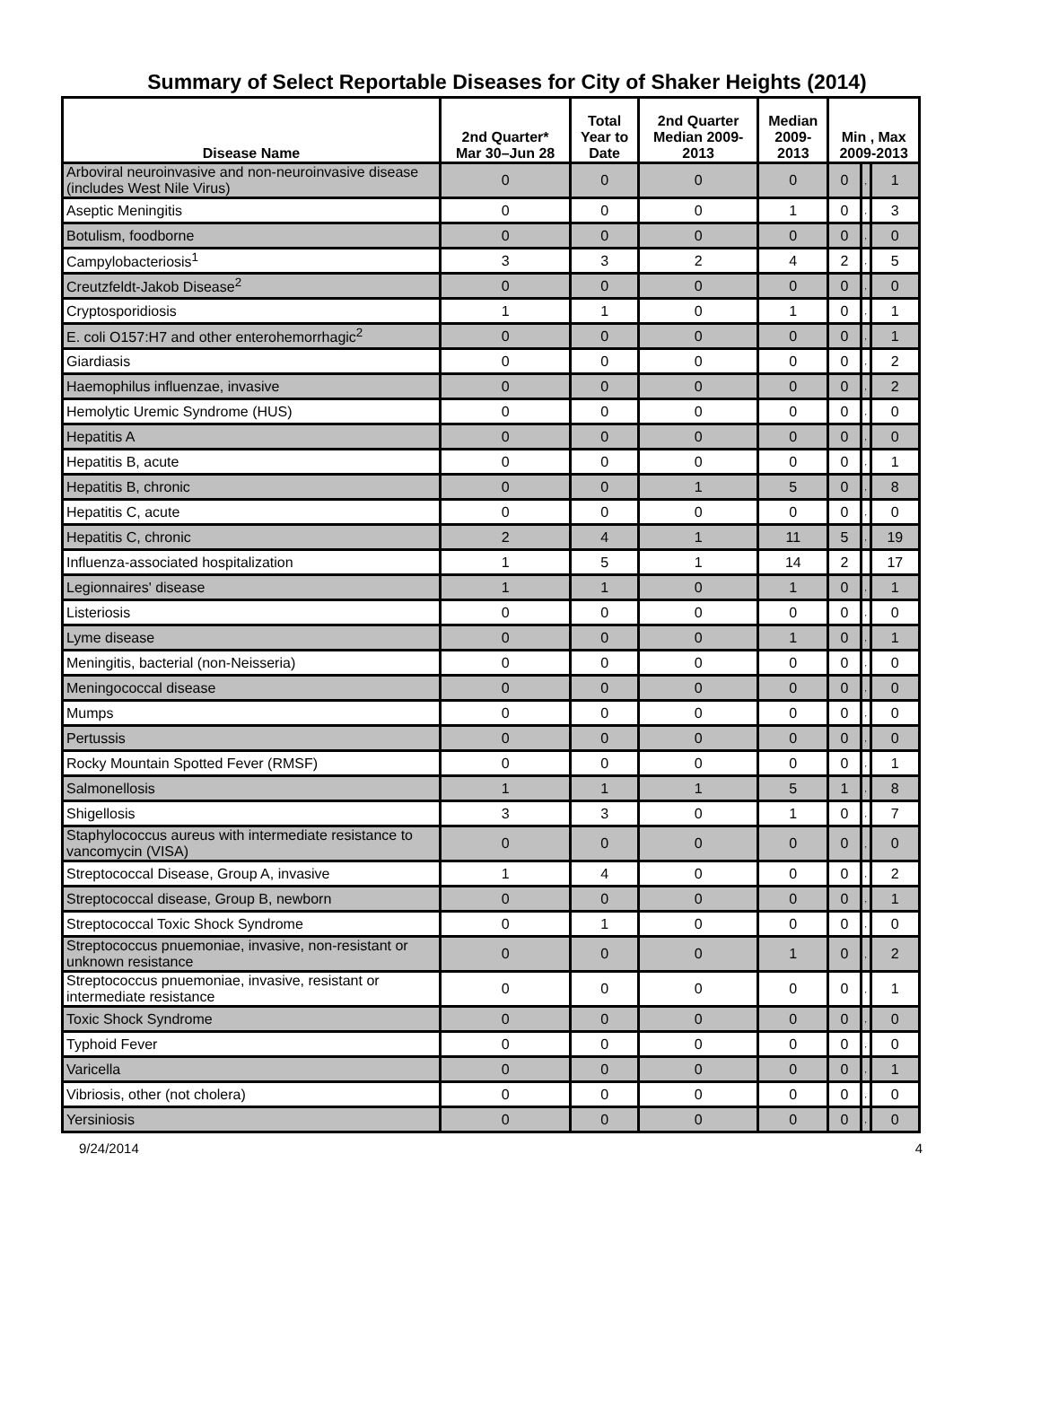Summary of Select Reportable Diseases for City of Shaker Heights (2014)
| Disease Name | 2nd Quarter* Mar 30–Jun 28 | Total Year to Date | 2nd Quarter Median 2009- 2013 | Median 2009- 2013 | Min , Max 2009-2013 | | |
| --- | --- | --- | --- | --- | --- | --- | --- |
| Arboviral neuroinvasive and non-neuroinvasive disease (includes West Nile Virus) | 0 | 0 | 0 | 0 | 0 | , | 1 |
| Aseptic Meningitis | 0 | 0 | 0 | 1 | 0 | , | 3 |
| Botulism, foodborne | 0 | 0 | 0 | 0 | 0 | , | 0 |
| Campylobacteriosis<sup>1</sup> | 3 | 3 | 2 | 4 | 2 | , | 5 |
| Creutzfeldt-Jakob Disease<sup>2</sup> | 0 | 0 | 0 | 0 | 0 | , | 0 |
| Cryptosporidiosis | 1 | 1 | 0 | 1 | 0 | , | 1 |
| E. coli O157:H7 and other enterohemorrhagic<sup>2</sup> | 0 | 0 | 0 | 0 | 0 | , | 1 |
| Giardiasis | 0 | 0 | 0 | 0 | 0 | , | 2 |
| Haemophilus influenzae, invasive | 0 | 0 | 0 | 0 | 0 | , | 2 |
| Hemolytic Uremic Syndrome (HUS) | 0 | 0 | 0 | 0 | 0 | , | 0 |
| Hepatitis A | 0 | 0 | 0 | 0 | 0 | , | 0 |
| Hepatitis B, acute | 0 | 0 | 0 | 0 | 0 | , | 1 |
| Hepatitis B, chronic | 0 | 0 | 1 | 5 | 0 | , | 8 |
| Hepatitis C, acute | 0 | 0 | 0 | 0 | 0 | , | 0 |
| Hepatitis C, chronic | 2 | 4 | 1 | 11 | 5 | , | 19 |
| Influenza-associated hospitalization | 1 | 5 | 1 | 14 | 2 | | 17 |
| Legionnaires' disease | 1 | 1 | 0 | 1 | 0 | , | 1 |
| Listeriosis | 0 | 0 | 0 | 0 | 0 | , | 0 |
| Lyme disease | 0 | 0 | 0 | 1 | 0 | , | 1 |
| Meningitis, bacterial (non-Neisseria) | 0 | 0 | 0 | 0 | 0 | , | 0 |
| Meningococcal disease | 0 | 0 | 0 | 0 | 0 | , | 0 |
| Mumps | 0 | 0 | 0 | 0 | 0 | , | 0 |
| Pertussis | 0 | 0 | 0 | 0 | 0 | , | 0 |
| Rocky Mountain Spotted Fever (RMSF) | 0 | 0 | 0 | 0 | 0 | , | 1 |
| Salmonellosis | 1 | 1 | 1 | 5 | 1 | , | 8 |
| Shigellosis | 3 | 3 | 0 | 1 | 0 | , | 7 |
| Staphylococcus aureus with intermediate resistance to vancomycin (VISA) | 0 | 0 | 0 | 0 | 0 | , | 0 |
| Streptococcal Disease, Group A, invasive | 1 | 4 | 0 | 0 | 0 | , | 2 |
| Streptococcal disease, Group B, newborn | 0 | 0 | 0 | 0 | 0 | , | 1 |
| Streptococcal Toxic Shock Syndrome | 0 | 1 | 0 | 0 | 0 | , | 0 |
| Streptococcus pnuemoniae, invasive, non-resistant or unknown resistance | 0 | 0 | 0 | 1 | 0 | , | 2 |
| Streptococcus pnuemoniae, invasive, resistant or intermediate resistance | 0 | 0 | 0 | 0 | 0 | , | 1 |
| Toxic Shock Syndrome | 0 | 0 | 0 | 0 | 0 | , | 0 |
| Typhoid Fever | 0 | 0 | 0 | 0 | 0 | , | 0 |
| Varicella | 0 | 0 | 0 | 0 | 0 | , | 1 |
| Vibriosis, other (not cholera) | 0 | 0 | 0 | 0 | 0 | , | 0 |
| Yersiniosis | 0 | 0 | 0 | 0 | 0 | , | 0 |
9/24/2014 4